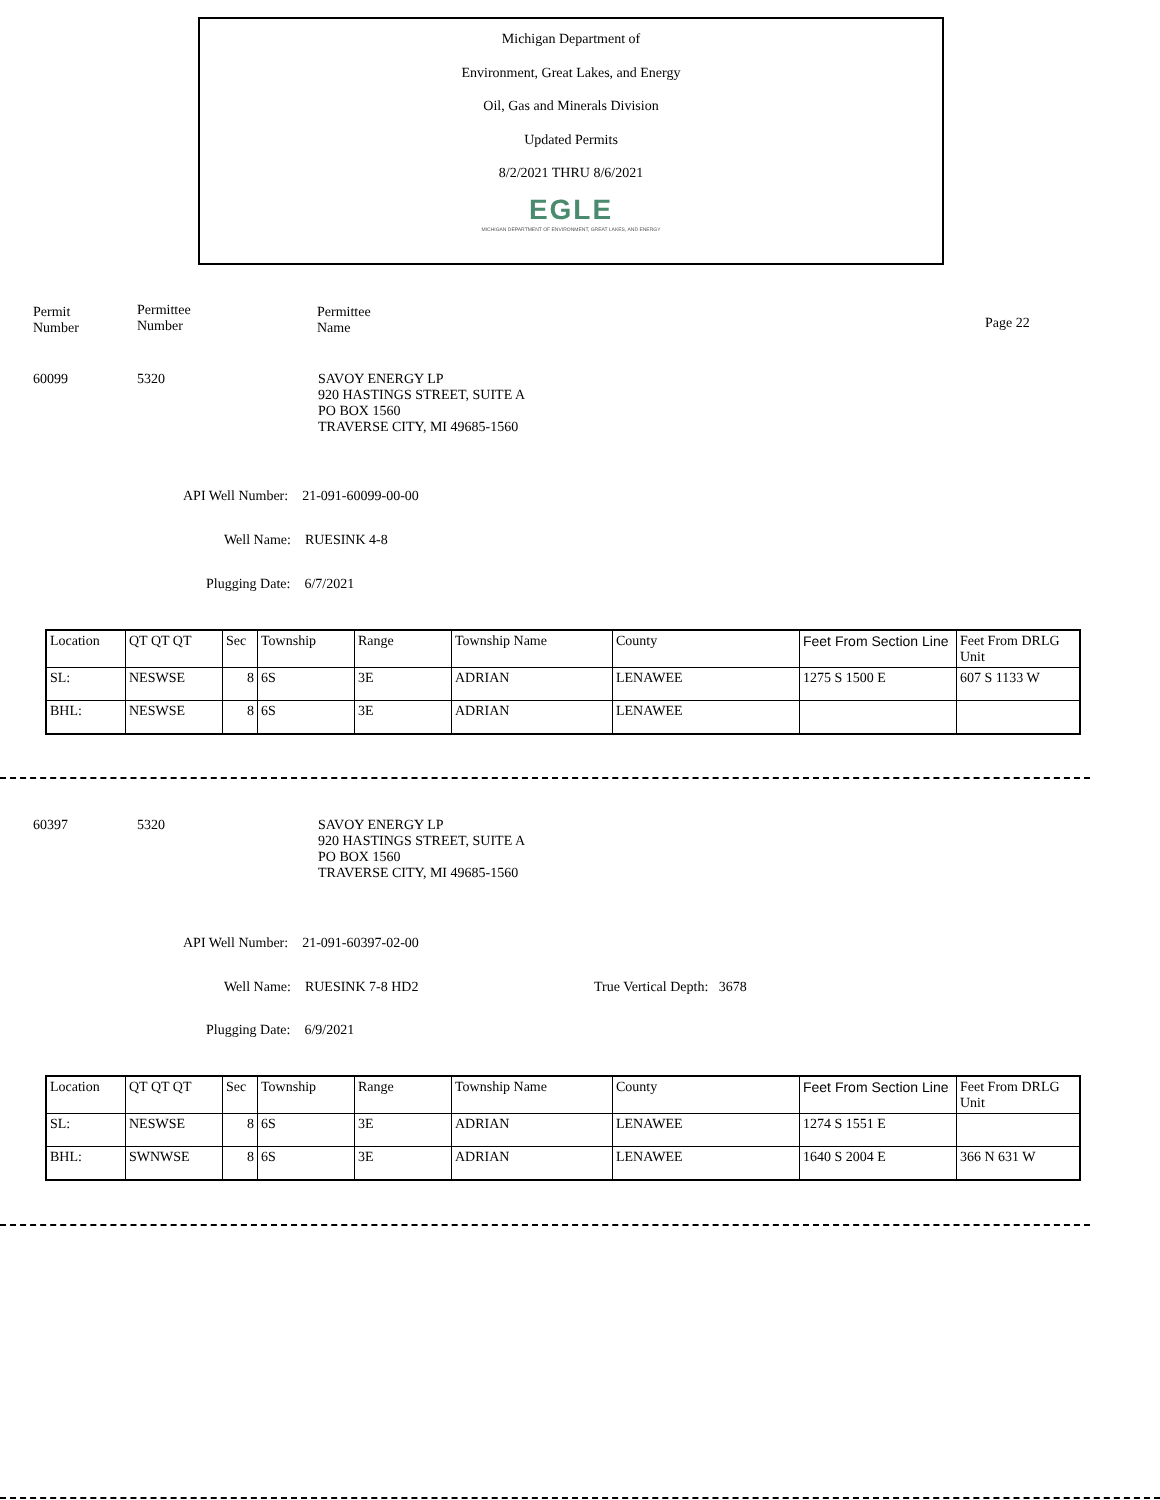Michigan Department of
Environment, Great Lakes, and Energy
Oil, Gas and Minerals Division
Updated Permits
8/2/2021 THRU 8/6/2021
EGLE
MICHIGAN DEPARTMENT OF ENVIRONMENT, GREAT LAKES, AND ENERGY
Permit
Number
Permittee
Number
Permittee
Name
Page 22
60099 5320
SAVOY ENERGY LP
920 HASTINGS STREET, SUITE A
PO BOX 1560
TRAVERSE CITY, MI 49685-1560
API Well Number: 21-091-60099-00-00
Well Name: RUESINK 4-8
Plugging Date: 6/7/2021
| Location | QT QT QT | Sec | Township | Range | Township Name | County | Feet From Section Line | Feet From DRLG Unit |
| SL: | NESWSE | 8 | 6S | 3E | ADRIAN | LENAWEE | 1275 S 1500 E | 607 S 1133 W |
| BHL: | NESWSE | 8 | 6S | 3E | ADRIAN | LENAWEE | | |
60397 5320
SAVOY ENERGY LP
920 HASTINGS STREET, SUITE A
PO BOX 1560
TRAVERSE CITY, MI 49685-1560
API Well Number: 21-091-60397-02-00
Well Name: RUESINK 7-8 HD2 True Vertical Depth: 3678
Plugging Date: 6/9/2021
| Location | QT QT QT | Sec | Township | Range | Township Name | County | Feet From Section Line | Feet From DRLG Unit |
| SL: | NESWSE | 8 | 6S | 3E | ADRIAN | LENAWEE | 1274 S 1551 E | |
| BHL: | SWNWSE | 8 | 6S | 3E | ADRIAN | LENAWEE | 1640 S 2004 E | 366 N 631 W |